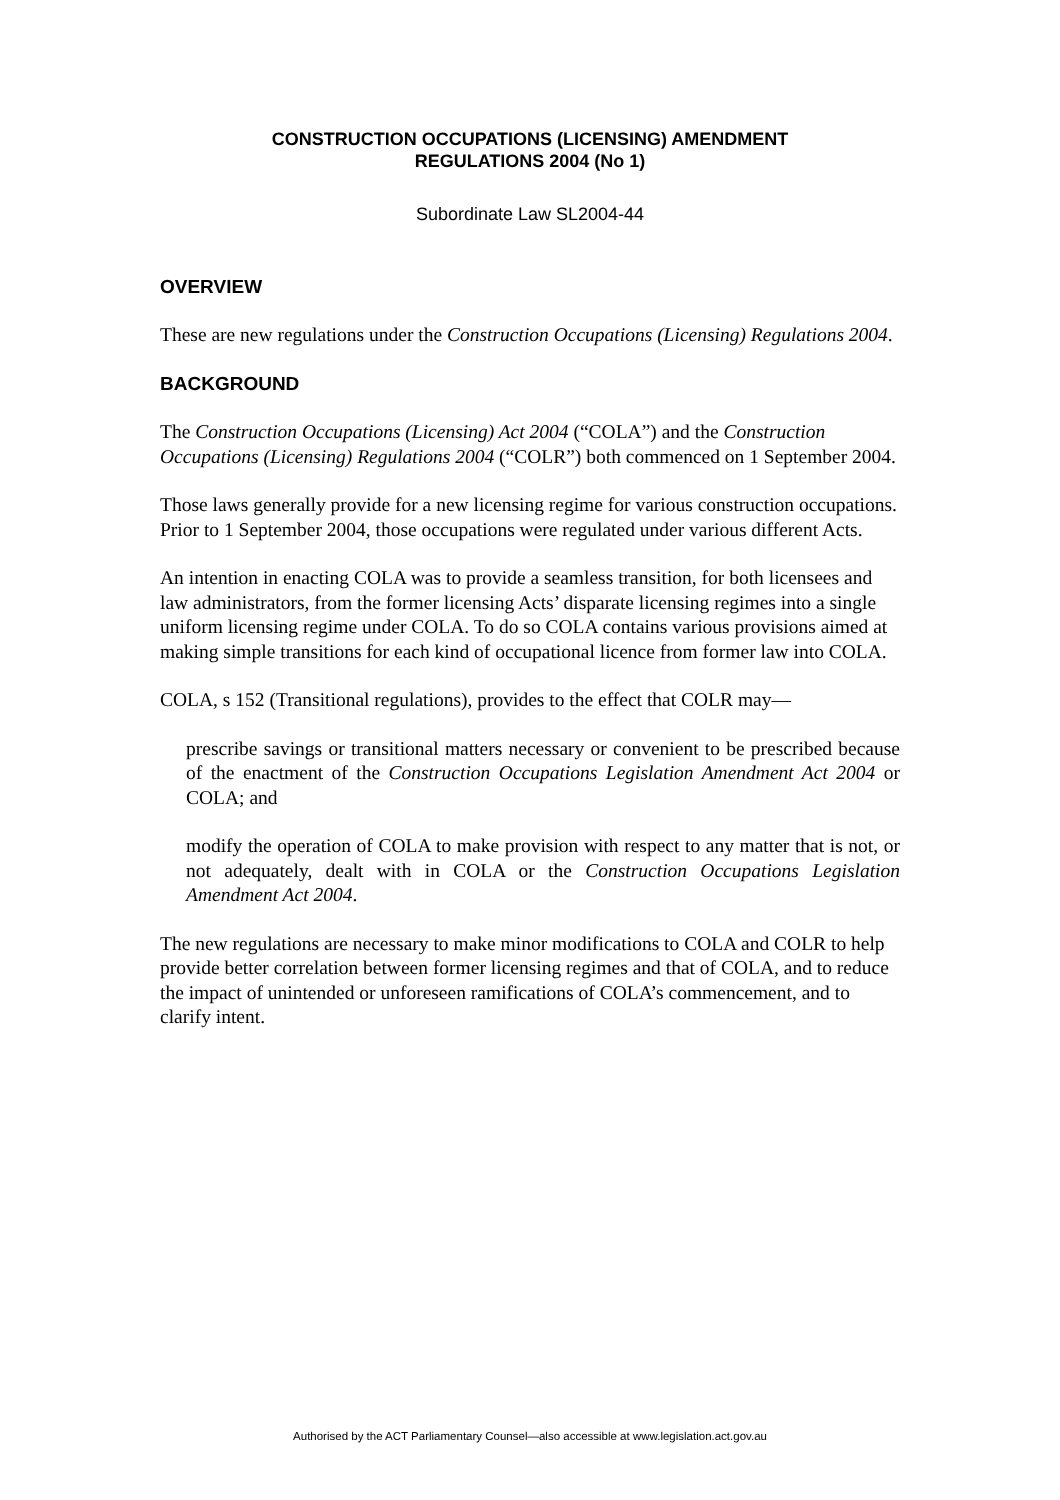CONSTRUCTION OCCUPATIONS (LICENSING) AMENDMENT
REGULATIONS 2004 (No 1)
Subordinate Law SL2004-44
OVERVIEW
These are new regulations under the Construction Occupations (Licensing) Regulations 2004.
BACKGROUND
The Construction Occupations (Licensing) Act 2004 (“COLA”) and the Construction Occupations (Licensing) Regulations 2004 (“COLR”) both commenced on 1 September 2004.
Those laws generally provide for a new licensing regime for various construction occupations. Prior to 1 September 2004, those occupations were regulated under various different Acts.
An intention in enacting COLA was to provide a seamless transition, for both licensees and law administrators, from the former licensing Acts’ disparate licensing regimes into a single uniform licensing regime under COLA. To do so COLA contains various provisions aimed at making simple transitions for each kind of occupational licence from former law into COLA.
COLA, s 152 (Transitional regulations), provides to the effect that COLR may—
prescribe savings or transitional matters necessary or convenient to be prescribed because of the enactment of the Construction Occupations Legislation Amendment Act 2004 or COLA; and
modify the operation of COLA to make provision with respect to any matter that is not, or not adequately, dealt with in COLA or the Construction Occupations Legislation Amendment Act 2004.
The new regulations are necessary to make minor modifications to COLA and COLR to help provide better correlation between former licensing regimes and that of COLA, and to reduce the impact of unintended or unforeseen ramifications of COLA’s commencement, and to clarify intent.
Authorised by the ACT Parliamentary Counsel—also accessible at www.legislation.act.gov.au